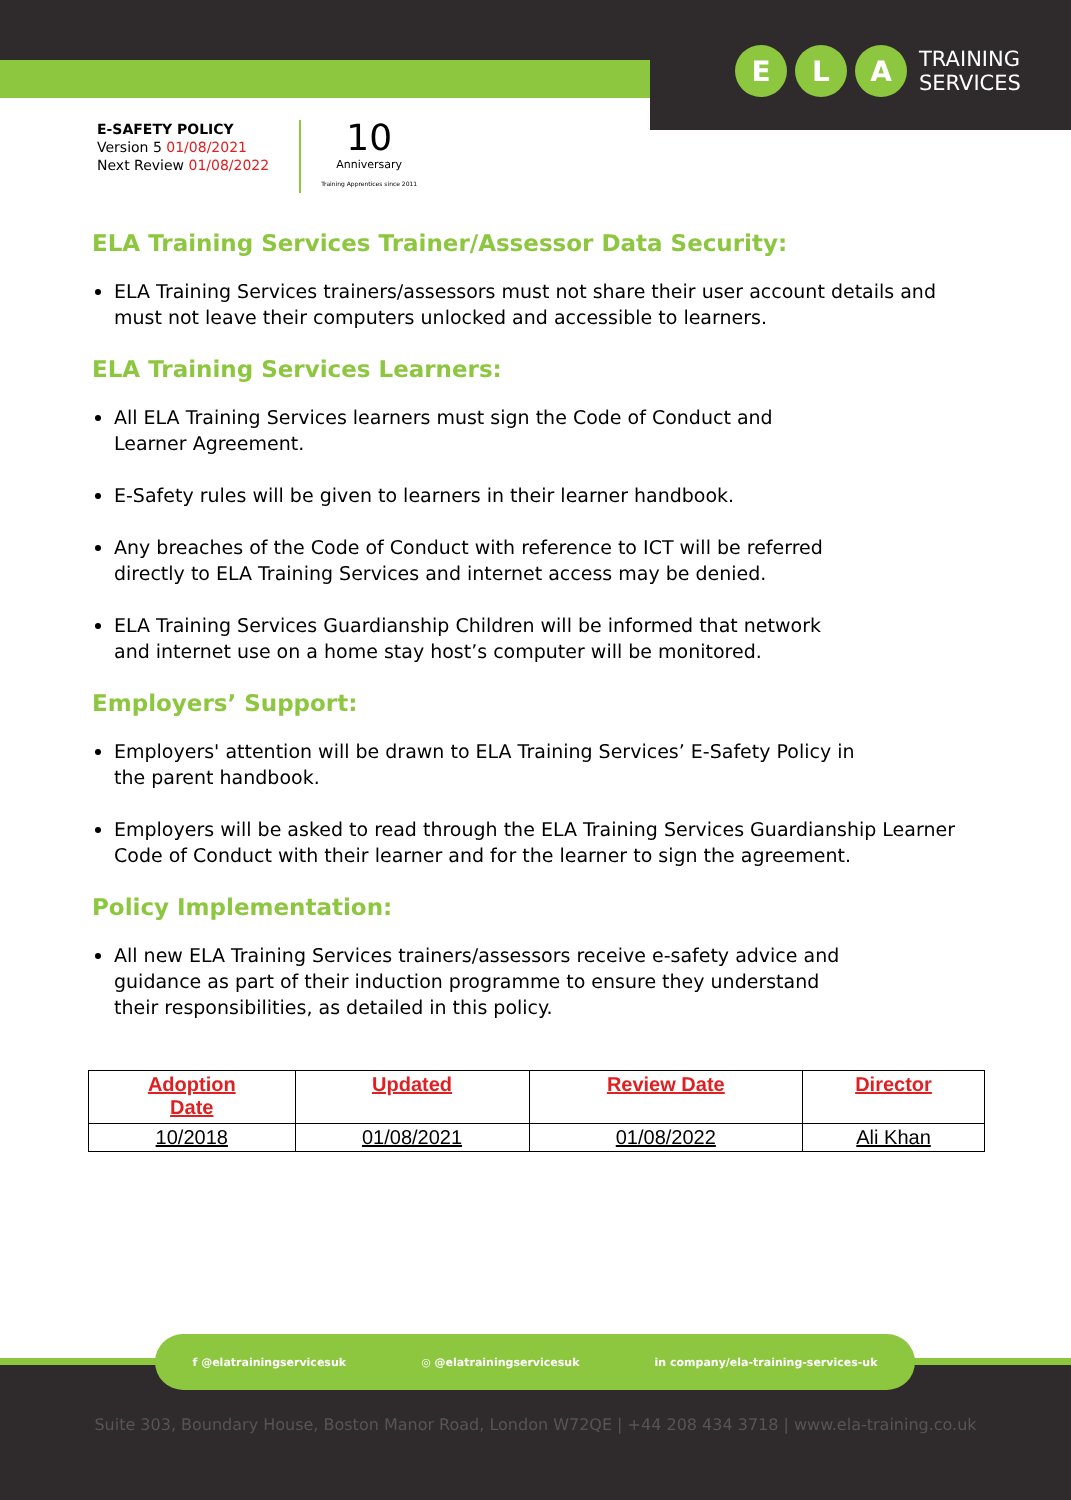E L A
TRAINING
SERVICES
E-SAFETY POLICY
Version 5 01/08/2021
Next Review 01/08/2022
10
Anniversary
Training Apprentices since 2011
ELA Training Services Trainer/Assessor Data Security:
ELA Training Services trainers/assessors must not share their user account details and must not leave their computers unlocked and accessible to learners.
ELA Training Services Learners:
All ELA Training Services learners must sign the Code of Conduct and
Learner Agreement.
E-Safety rules will be given to learners in their learner handbook.
Any breaches of the Code of Conduct with reference to ICT will be referred
directly to ELA Training Services and internet access may be denied.
ELA Training Services Guardianship Children will be informed that network
and internet use on a home stay host’s computer will be monitored.
Employers’ Support:
Employers' attention will be drawn to ELA Training Services’ E-Safety Policy in
the parent handbook.
Employers will be asked to read through the ELA Training Services Guardianship Learner Code of Conduct with their learner and for the learner to sign the agreement.
Policy Implementation:
All new ELA Training Services trainers/assessors receive e-safety advice and
guidance as part of their induction programme to ensure they understand
their responsibilities, as detailed in this policy.
| Adoption Date | Updated | Review Date | Director |
| --- | --- | --- | --- |
| 10/2018 | 01/08/2021 | 01/08/2022 | Ali Khan |
f @elatrainingservicesuk ◎ @elatrainingservicesuk in company/ela-training-services-uk
Suite 303, Boundary House, Boston Manor Road, London W72QE | +44 208 434 3718 | www.ela-training.co.uk